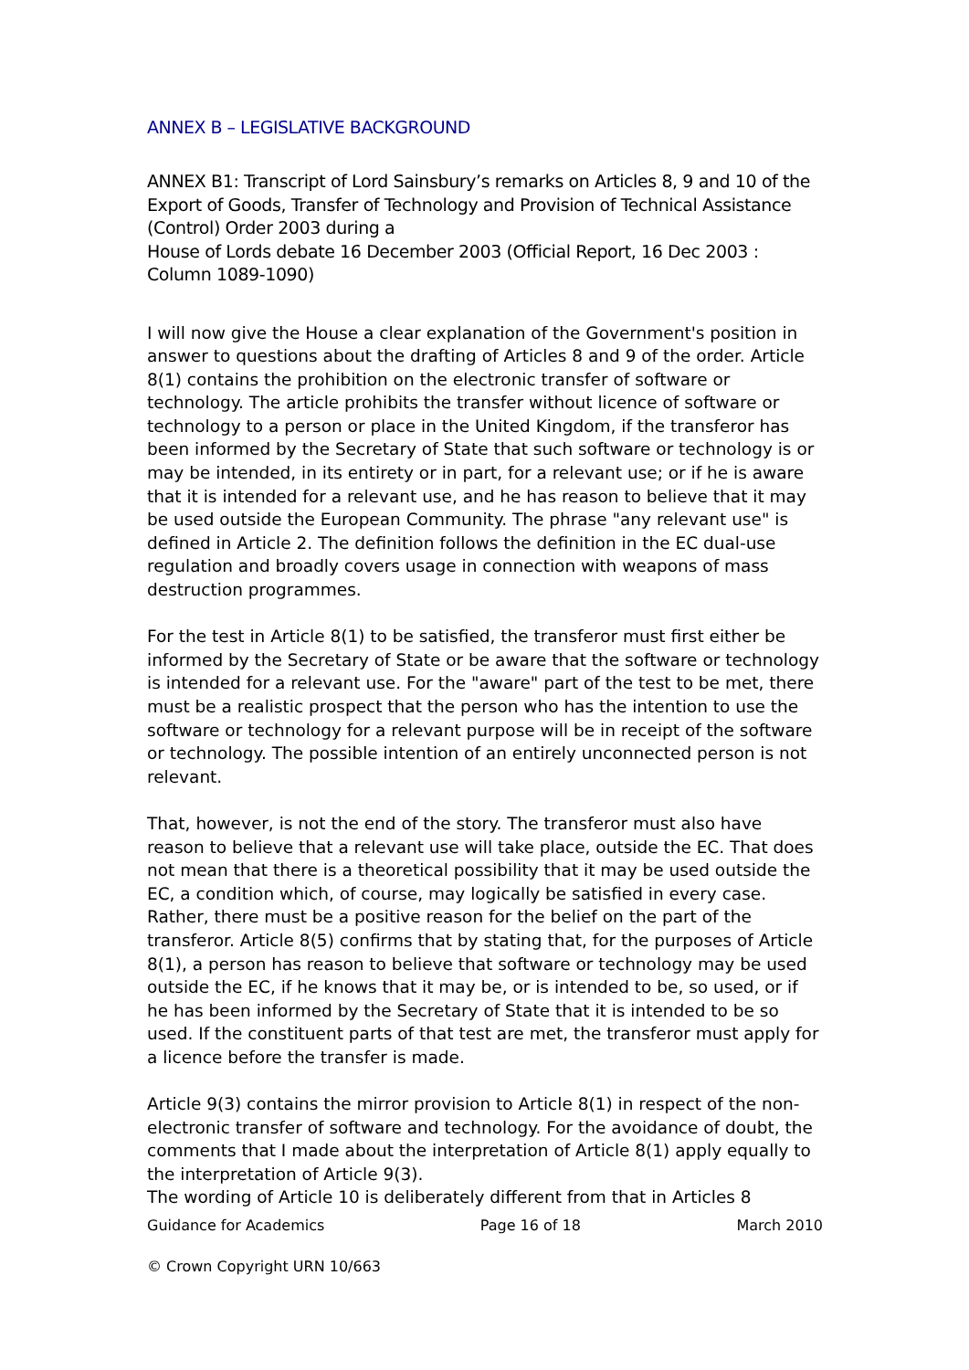ANNEX B – LEGISLATIVE BACKGROUND
ANNEX B1: Transcript of Lord Sainsbury’s remarks on Articles 8, 9 and 10 of the Export of Goods, Transfer of Technology and Provision of Technical Assistance (Control) Order 2003 during a
House of Lords debate 16 December 2003 (Official Report, 16 Dec 2003 : Column 1089-1090)
I will now give the House a clear explanation of the Government's position in answer to questions about the drafting of Articles 8 and 9 of the order. Article 8(1) contains the prohibition on the electronic transfer of software or technology. The article prohibits the transfer without licence of software or technology to a person or place in the United Kingdom, if the transferor has been informed by the Secretary of State that such software or technology is or may be intended, in its entirety or in part, for a relevant use; or if he is aware that it is intended for a relevant use, and he has reason to believe that it may be used outside the European Community. The phrase "any relevant use" is defined in Article 2. The definition follows the definition in the EC dual-use regulation and broadly covers usage in connection with weapons of mass destruction programmes.
For the test in Article 8(1) to be satisfied, the transferor must first either be informed by the Secretary of State or be aware that the software or technology is intended for a relevant use. For the "aware" part of the test to be met, there must be a realistic prospect that the person who has the intention to use the software or technology for a relevant purpose will be in receipt of the software or technology. The possible intention of an entirely unconnected person is not relevant.
That, however, is not the end of the story. The transferor must also have reason to believe that a relevant use will take place, outside the EC. That does not mean that there is a theoretical possibility that it may be used outside the EC, a condition which, of course, may logically be satisfied in every case. Rather, there must be a positive reason for the belief on the part of the transferor. Article 8(5) confirms that by stating that, for the purposes of Article 8(1), a person has reason to believe that software or technology may be used outside the EC, if he knows that it may be, or is intended to be, so used, or if he has been informed by the Secretary of State that it is intended to be so used. If the constituent parts of that test are met, the transferor must apply for a licence before the transfer is made.
Article 9(3) contains the mirror provision to Article 8(1) in respect of the non-electronic transfer of software and technology. For the avoidance of doubt, the comments that I made about the interpretation of Article 8(1) apply equally to the interpretation of Article 9(3).
The wording of Article 10 is deliberately different from that in Articles 8
Guidance for Academics Page 16 of 18 March 2010
© Crown Copyright URN 10/663